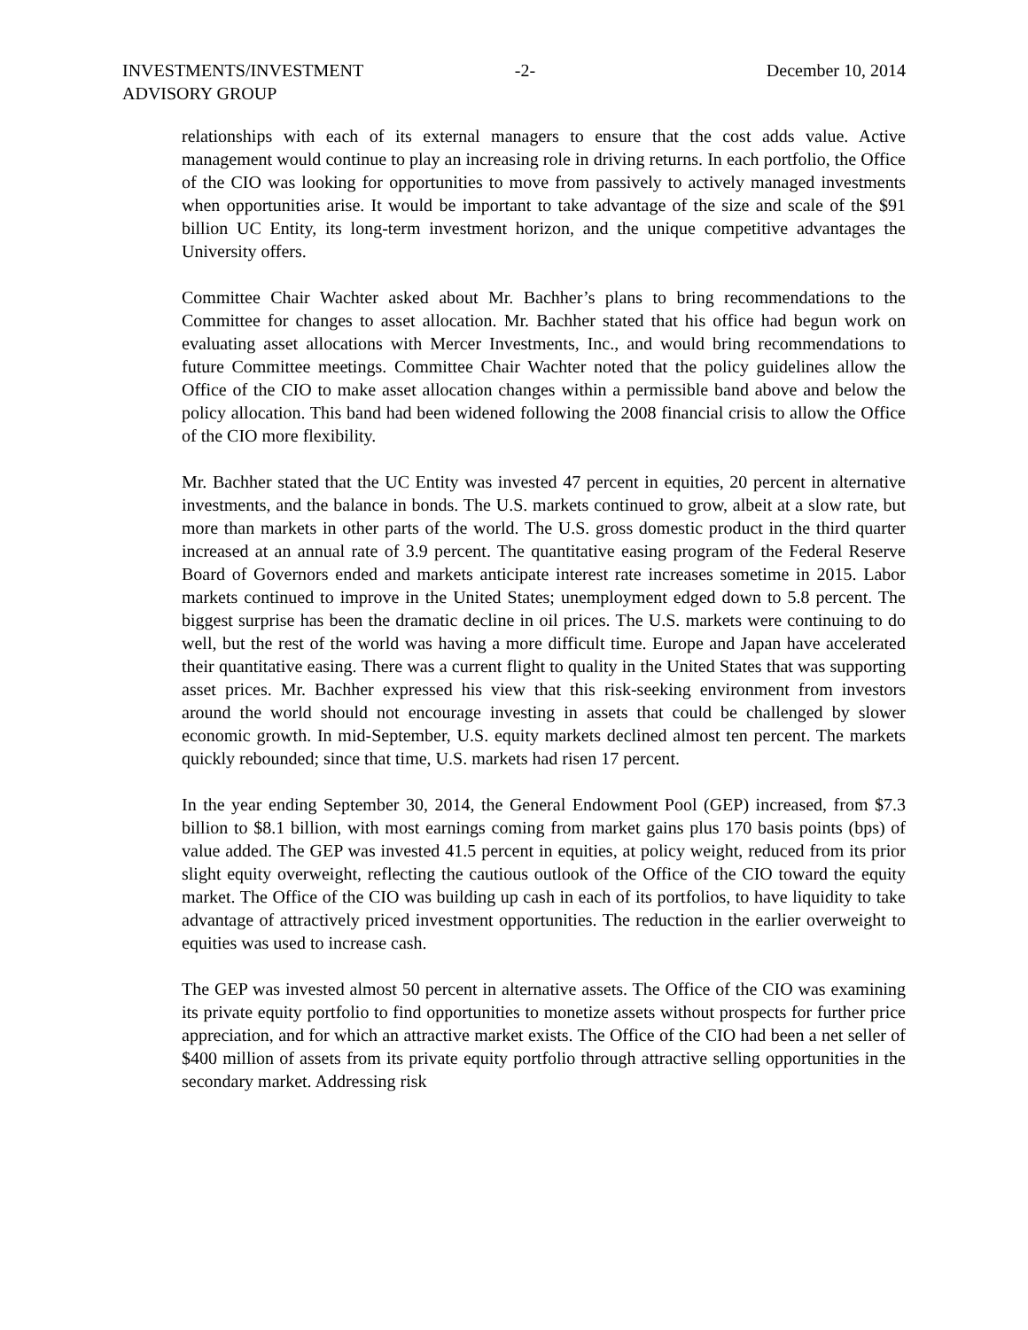INVESTMENTS/INVESTMENT
ADVISORY GROUP
-2- December 10, 2014
relationships with each of its external managers to ensure that the cost adds value. Active management would continue to play an increasing role in driving returns. In each portfolio, the Office of the CIO was looking for opportunities to move from passively to actively managed investments when opportunities arise. It would be important to take advantage of the size and scale of the $91 billion UC Entity, its long-term investment horizon, and the unique competitive advantages the University offers.
Committee Chair Wachter asked about Mr. Bachher’s plans to bring recommendations to the Committee for changes to asset allocation. Mr. Bachher stated that his office had begun work on evaluating asset allocations with Mercer Investments, Inc., and would bring recommendations to future Committee meetings. Committee Chair Wachter noted that the policy guidelines allow the Office of the CIO to make asset allocation changes within a permissible band above and below the policy allocation. This band had been widened following the 2008 financial crisis to allow the Office of the CIO more flexibility.
Mr. Bachher stated that the UC Entity was invested 47 percent in equities, 20 percent in alternative investments, and the balance in bonds. The U.S. markets continued to grow, albeit at a slow rate, but more than markets in other parts of the world. The U.S. gross domestic product in the third quarter increased at an annual rate of 3.9 percent. The quantitative easing program of the Federal Reserve Board of Governors ended and markets anticipate interest rate increases sometime in 2015. Labor markets continued to improve in the United States; unemployment edged down to 5.8 percent. The biggest surprise has been the dramatic decline in oil prices. The U.S. markets were continuing to do well, but the rest of the world was having a more difficult time. Europe and Japan have accelerated their quantitative easing. There was a current flight to quality in the United States that was supporting asset prices. Mr. Bachher expressed his view that this risk-seeking environment from investors around the world should not encourage investing in assets that could be challenged by slower economic growth. In mid-September, U.S. equity markets declined almost ten percent. The markets quickly rebounded; since that time, U.S. markets had risen 17 percent.
In the year ending September 30, 2014, the General Endowment Pool (GEP) increased, from $7.3 billion to $8.1 billion, with most earnings coming from market gains plus 170 basis points (bps) of value added. The GEP was invested 41.5 percent in equities, at policy weight, reduced from its prior slight equity overweight, reflecting the cautious outlook of the Office of the CIO toward the equity market. The Office of the CIO was building up cash in each of its portfolios, to have liquidity to take advantage of attractively priced investment opportunities. The reduction in the earlier overweight to equities was used to increase cash.
The GEP was invested almost 50 percent in alternative assets. The Office of the CIO was examining its private equity portfolio to find opportunities to monetize assets without prospects for further price appreciation, and for which an attractive market exists. The Office of the CIO had been a net seller of $400 million of assets from its private equity portfolio through attractive selling opportunities in the secondary market. Addressing risk